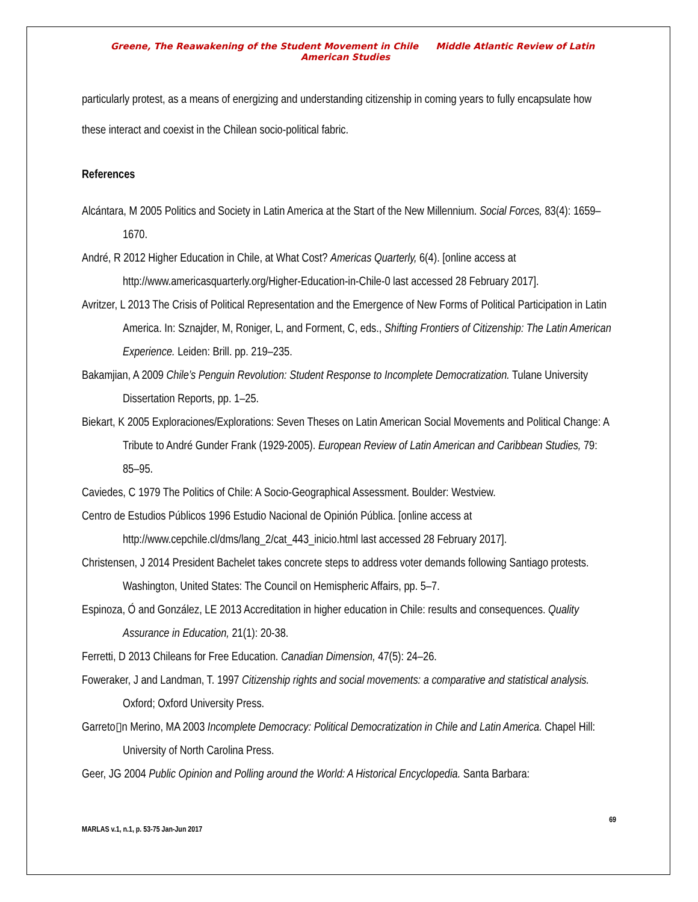Greene, The Reawakening of the Student Movement in Chile Middle Atlantic Review of Latin American Studies
particularly protest, as a means of energizing and understanding citizenship in coming years to fully encapsulate how these interact and coexist in the Chilean socio-political fabric.
References
Alcántara, M 2005 Politics and Society in Latin America at the Start of the New Millennium. Social Forces, 83(4): 1659–1670.
André, R 2012 Higher Education in Chile, at What Cost? Americas Quarterly, 6(4). [online access at http://www.americasquarterly.org/Higher-Education-in-Chile-0 last accessed 28 February 2017].
Avritzer, L 2013 The Crisis of Political Representation and the Emergence of New Forms of Political Participation in Latin America. In: Sznajder, M, Roniger, L, and Forment, C, eds., Shifting Frontiers of Citizenship: The Latin American Experience. Leiden: Brill. pp. 219–235.
Bakamjian, A 2009 Chile’s Penguin Revolution: Student Response to Incomplete Democratization. Tulane University Dissertation Reports, pp. 1–25.
Biekart, K 2005 Exploraciones/Explorations: Seven Theses on Latin American Social Movements and Political Change: A Tribute to André Gunder Frank (1929-2005). European Review of Latin American and Caribbean Studies, 79: 85–95.
Caviedes, C 1979 The Politics of Chile: A Socio-Geographical Assessment. Boulder: Westview.
Centro de Estudios Públicos 1996 Estudio Nacional de Opinión Pública. [online access at http://www.cepchile.cl/dms/lang_2/cat_443_inicio.html last accessed 28 February 2017].
Christensen, J 2014 President Bachelet takes concrete steps to address voter demands following Santiago protests. Washington, United States: The Council on Hemispheric Affairs, pp. 5–7.
Espinoza, Ó and González, LE 2013 Accreditation in higher education in Chile: results and consequences. Quality Assurance in Education, 21(1): 20-38.
Ferretti, D 2013 Chileans for Free Education. Canadian Dimension, 47(5): 24–26.
Foweraker, J and Landman, T. 1997 Citizenship rights and social movements: a comparative and statistical analysis. Oxford; Oxford University Press.
Garreto▯n Merino, MA 2003 Incomplete Democracy: Political Democratization in Chile and Latin America. Chapel Hill: University of North Carolina Press.
Geer, JG 2004 Public Opinion and Polling around the World: A Historical Encyclopedia. Santa Barbara:
69
MARLAS v.1, n.1, p. 53-75 Jan-Jun 2017